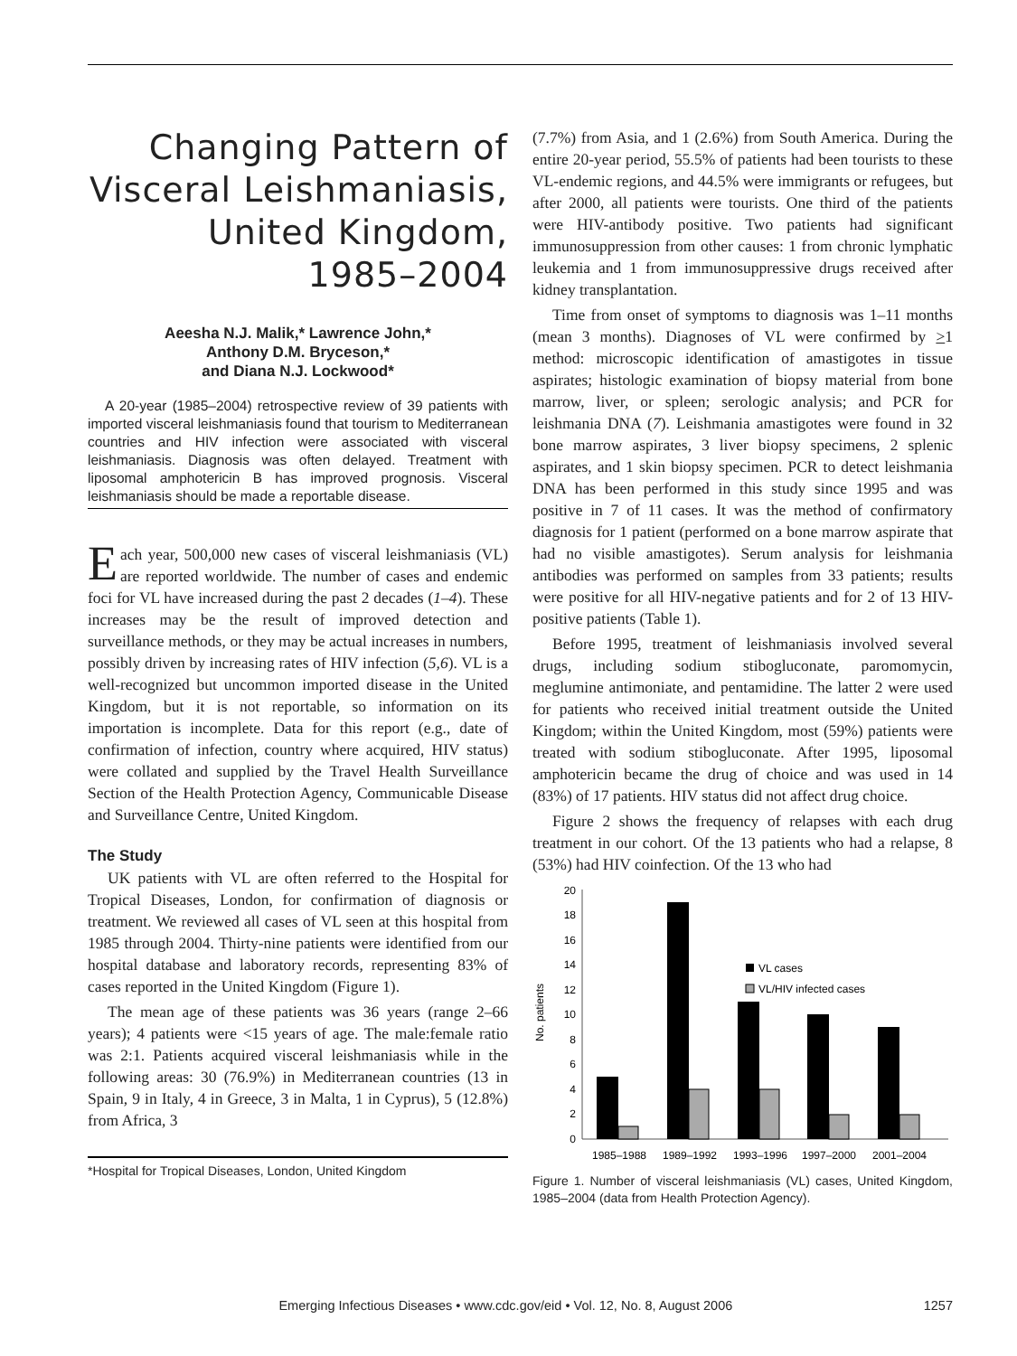Changing Pattern of Visceral Leishmaniasis, United Kingdom, 1985–2004
Aeesha N.J. Malik,* Lawrence John,*
Anthony D.M. Bryceson,*
and Diana N.J. Lockwood*
A 20-year (1985–2004) retrospective review of 39 patients with imported visceral leishmaniasis found that tourism to Mediterranean countries and HIV infection were associated with visceral leishmaniasis. Diagnosis was often delayed. Treatment with liposomal amphotericin B has improved prognosis. Visceral leishmaniasis should be made a reportable disease.
Each year, 500,000 new cases of visceral leishmaniasis (VL) are reported worldwide. The number of cases and endemic foci for VL have increased during the past 2 decades (1–4). These increases may be the result of improved detection and surveillance methods, or they may be actual increases in numbers, possibly driven by increasing rates of HIV infection (5,6). VL is a well-recognized but uncommon imported disease in the United Kingdom, but it is not reportable, so information on its importation is incomplete. Data for this report (e.g., date of confirmation of infection, country where acquired, HIV status) were collated and supplied by the Travel Health Surveillance Section of the Health Protection Agency, Communicable Disease and Surveillance Centre, United Kingdom.
The Study
UK patients with VL are often referred to the Hospital for Tropical Diseases, London, for confirmation of diagnosis or treatment. We reviewed all cases of VL seen at this hospital from 1985 through 2004. Thirty-nine patients were identified from our hospital database and laboratory records, representing 83% of cases reported in the United Kingdom (Figure 1).
The mean age of these patients was 36 years (range 2–66 years); 4 patients were <15 years of age. The male:female ratio was 2:1. Patients acquired visceral leishmaniasis while in the following areas: 30 (76.9%) in Mediterranean countries (13 in Spain, 9 in Italy, 4 in Greece, 3 in Malta, 1 in Cyprus), 5 (12.8%) from Africa, 3
*Hospital for Tropical Diseases, London, United Kingdom
(7.7%) from Asia, and 1 (2.6%) from South America. During the entire 20-year period, 55.5% of patients had been tourists to these VL-endemic regions, and 44.5% were immigrants or refugees, but after 2000, all patients were tourists. One third of the patients were HIV-antibody positive. Two patients had significant immunosuppression from other causes: 1 from chronic lymphatic leukemia and 1 from immunosuppressive drugs received after kidney transplantation.
Time from onset of symptoms to diagnosis was 1–11 months (mean 3 months). Diagnoses of VL were confirmed by >1 method: microscopic identification of amastigotes in tissue aspirates; histologic examination of biopsy material from bone marrow, liver, or spleen; serologic analysis; and PCR for leishmania DNA (7). Leishmania amastigotes were found in 32 bone marrow aspirates, 3 liver biopsy specimens, 2 splenic aspirates, and 1 skin biopsy specimen. PCR to detect leishmania DNA has been performed in this study since 1995 and was positive in 7 of 11 cases. It was the method of confirmatory diagnosis for 1 patient (performed on a bone marrow aspirate that had no visible amastigotes). Serum analysis for leishmania antibodies was performed on samples from 33 patients; results were positive for all HIV-negative patients and for 2 of 13 HIV-positive patients (Table 1).
Before 1995, treatment of leishmaniasis involved several drugs, including sodium stibogluconate, paromomycin, meglumine antimoniate, and pentamidine. The latter 2 were used for patients who received initial treatment outside the United Kingdom; within the United Kingdom, most (59%) patients were treated with sodium stibogluconate. After 1995, liposomal amphotericin became the drug of choice and was used in 14 (83%) of 17 patients. HIV status did not affect drug choice.
Figure 2 shows the frequency of relapses with each drug treatment in our cohort. Of the 13 patients who had a relapse, 8 (53%) had HIV coinfection. Of the 13 who had
No. patients
0
2
4
6
8
10
12
14
16
18
20
VL cases
VL/HIV infected cases
1985–1988
1989–1992
1993–1996
1997–2000
2001–2004
Figure 1. Number of visceral leishmaniasis (VL) cases, United Kingdom, 1985–2004 (data from Health Protection Agency).
Emerging Infectious Diseases • www.cdc.gov/eid • Vol. 12, No. 8, August 2006 1257